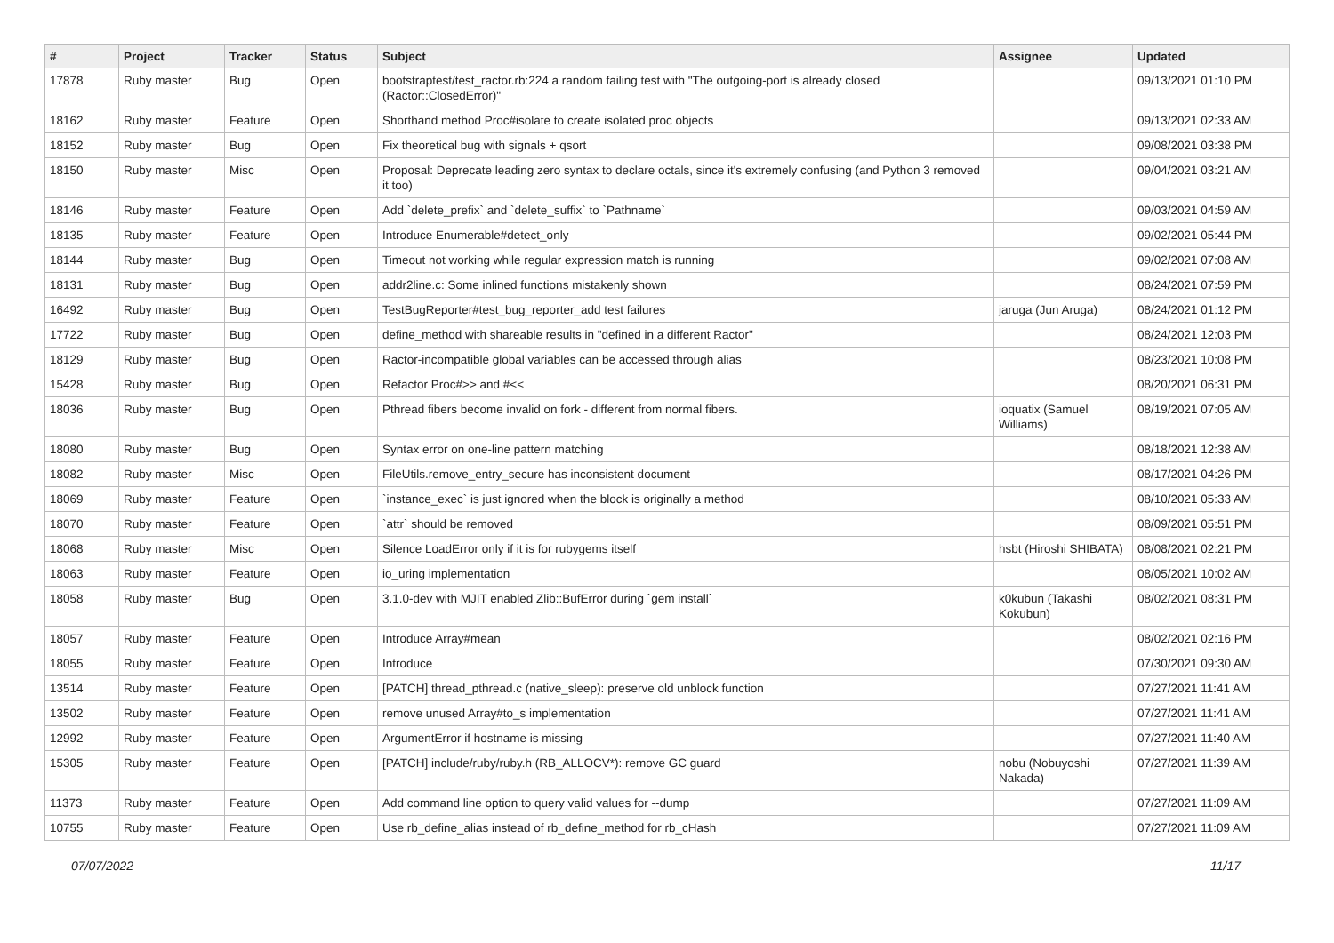| # | Project | Tracker | Status | Subject | Assignee | Updated |
| --- | --- | --- | --- | --- | --- | --- |
| 17878 | Ruby master | Bug | Open | bootstraptest/test_ractor.rb:224 a random failing test with "The outgoing-port is already closed (Ractor::ClosedError)" | | 09/13/2021 01:10 PM |
| 18162 | Ruby master | Feature | Open | Shorthand method Proc#isolate to create isolated proc objects | | 09/13/2021 02:33 AM |
| 18152 | Ruby master | Bug | Open | Fix theoretical bug with signals + qsort | | 09/08/2021 03:38 PM |
| 18150 | Ruby master | Misc | Open | Proposal: Deprecate leading zero syntax to declare octals, since it's extremely confusing (and Python 3 removed it too) | | 09/04/2021 03:21 AM |
| 18146 | Ruby master | Feature | Open | Add `delete_prefix` and `delete_suffix` to `Pathname` | | 09/03/2021 04:59 AM |
| 18135 | Ruby master | Feature | Open | Introduce Enumerable#detect_only | | 09/02/2021 05:44 PM |
| 18144 | Ruby master | Bug | Open | Timeout not working while regular expression match is running | | 09/02/2021 07:08 AM |
| 18131 | Ruby master | Bug | Open | addr2line.c: Some inlined functions mistakenly shown | | 08/24/2021 07:59 PM |
| 16492 | Ruby master | Bug | Open | TestBugReporter#test_bug_reporter_add test failures | jaruga (Jun Aruga) | 08/24/2021 01:12 PM |
| 17722 | Ruby master | Bug | Open | define_method with shareable results in "defined in a different Ractor" | | 08/24/2021 12:03 PM |
| 18129 | Ruby master | Bug | Open | Ractor-incompatible global variables can be accessed through alias | | 08/23/2021 10:08 PM |
| 15428 | Ruby master | Bug | Open | Refactor Proc#>> and #<< | | 08/20/2021 06:31 PM |
| 18036 | Ruby master | Bug | Open | Pthread fibers become invalid on fork - different from normal fibers. | ioquatix (Samuel Williams) | 08/19/2021 07:05 AM |
| 18080 | Ruby master | Bug | Open | Syntax error on one-line pattern matching | | 08/18/2021 12:38 AM |
| 18082 | Ruby master | Misc | Open | FileUtils.remove_entry_secure has inconsistent document | | 08/17/2021 04:26 PM |
| 18069 | Ruby master | Feature | Open | `instance_exec` is just ignored when the block is originally a method | | 08/10/2021 05:33 AM |
| 18070 | Ruby master | Feature | Open | `attr` should be removed | | 08/09/2021 05:51 PM |
| 18068 | Ruby master | Misc | Open | Silence LoadError only if it is for rubygems itself | hsbt (Hiroshi SHIBATA) | 08/08/2021 02:21 PM |
| 18063 | Ruby master | Feature | Open | io_uring implementation | | 08/05/2021 10:02 AM |
| 18058 | Ruby master | Bug | Open | 3.1.0-dev with MJIT enabled Zlib::BufError during `gem install` | k0kubun (Takashi Kokubun) | 08/02/2021 08:31 PM |
| 18057 | Ruby master | Feature | Open | Introduce Array#mean | | 08/02/2021 02:16 PM |
| 18055 | Ruby master | Feature | Open | Introduce | | 07/30/2021 09:30 AM |
| 13514 | Ruby master | Feature | Open | [PATCH] thread_pthread.c (native_sleep): preserve old unblock function | | 07/27/2021 11:41 AM |
| 13502 | Ruby master | Feature | Open | remove unused Array#to_s implementation | | 07/27/2021 11:41 AM |
| 12992 | Ruby master | Feature | Open | ArgumentError if hostname is missing | | 07/27/2021 11:40 AM |
| 15305 | Ruby master | Feature | Open | [PATCH] include/ruby/ruby.h (RB_ALLOCV*): remove GC guard | nobu (Nobuyoshi Nakada) | 07/27/2021 11:39 AM |
| 11373 | Ruby master | Feature | Open | Add command line option to query valid values for --dump | | 07/27/2021 11:09 AM |
| 10755 | Ruby master | Feature | Open | Use rb_define_alias instead of rb_define_method for rb_cHash | | 07/27/2021 11:09 AM |
07/07/2022 11/17